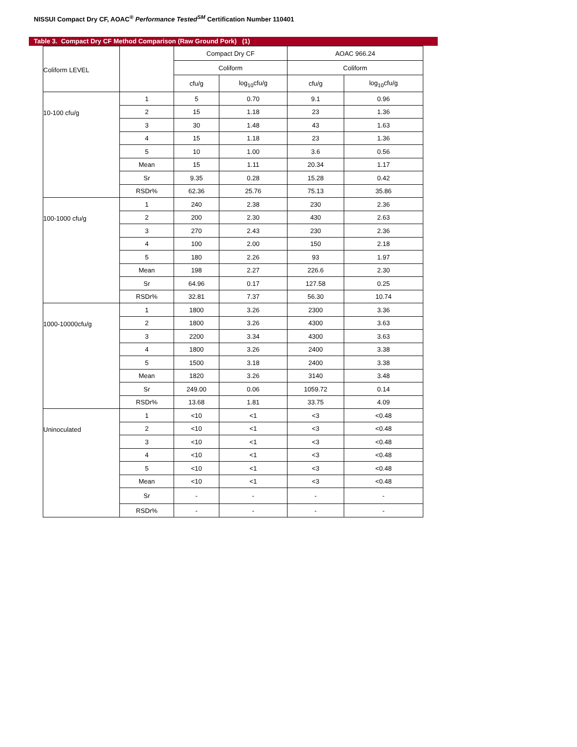NISSUI Compact Dry CF, AOAC<sup>®</sup> Performance Tested<sup>SM</sup> Certification Number 110401
Table 3. Compact Dry CF Method Comparison (Raw Ground Pork) (1)
| Coliform LEVEL | | Compact Dry CF | | AOAC 966.24 | |
| --- | --- | --- | --- | --- | --- |
| | | Coliform | | Coliform | |
| | | cfu/g | log<sub>10</sub>cfu/g | cfu/g | log<sub>10</sub>cfu/g |
| 10-100 cfu/g | 1 | 5 | 0.70 | 9.1 | 0.96 |
| | 2 | 15 | 1.18 | 23 | 1.36 |
| | 3 | 30 | 1.48 | 43 | 1.63 |
| | 4 | 15 | 1.18 | 23 | 1.36 |
| | 5 | 10 | 1.00 | 3.6 | 0.56 |
| | Mean | 15 | 1.11 | 20.34 | 1.17 |
| | Sr | 9.35 | 0.28 | 15.28 | 0.42 |
| | RSDr% | 62.36 | 25.76 | 75.13 | 35.86 |
| 100-1000 cfu/g | 1 | 240 | 2.38 | 230 | 2.36 |
| | 2 | 200 | 2.30 | 430 | 2.63 |
| | 3 | 270 | 2.43 | 230 | 2.36 |
| | 4 | 100 | 2.00 | 150 | 2.18 |
| | 5 | 180 | 2.26 | 93 | 1.97 |
| | Mean | 198 | 2.27 | 226.6 | 2.30 |
| | Sr | 64.96 | 0.17 | 127.58 | 0.25 |
| | RSDr% | 32.81 | 7.37 | 56.30 | 10.74 |
| 1000-10000cfu/g | 1 | 1800 | 3.26 | 2300 | 3.36 |
| | 2 | 1800 | 3.26 | 4300 | 3.63 |
| | 3 | 2200 | 3.34 | 4300 | 3.63 |
| | 4 | 1800 | 3.26 | 2400 | 3.38 |
| | 5 | 1500 | 3.18 | 2400 | 3.38 |
| | Mean | 1820 | 3.26 | 3140 | 3.48 |
| | Sr | 249.00 | 0.06 | 1059.72 | 0.14 |
| | RSDr% | 13.68 | 1.81 | 33.75 | 4.09 |
| Uninoculated | 1 | <10 | <1 | <3 | <0.48 |
| | 2 | <10 | <1 | <3 | <0.48 |
| | 3 | <10 | <1 | <3 | <0.48 |
| | 4 | <10 | <1 | <3 | <0.48 |
| | 5 | <10 | <1 | <3 | <0.48 |
| | Mean | <10 | <1 | <3 | <0.48 |
| | Sr | - | - | - | - |
| | RSDr% | - | - | - | - |